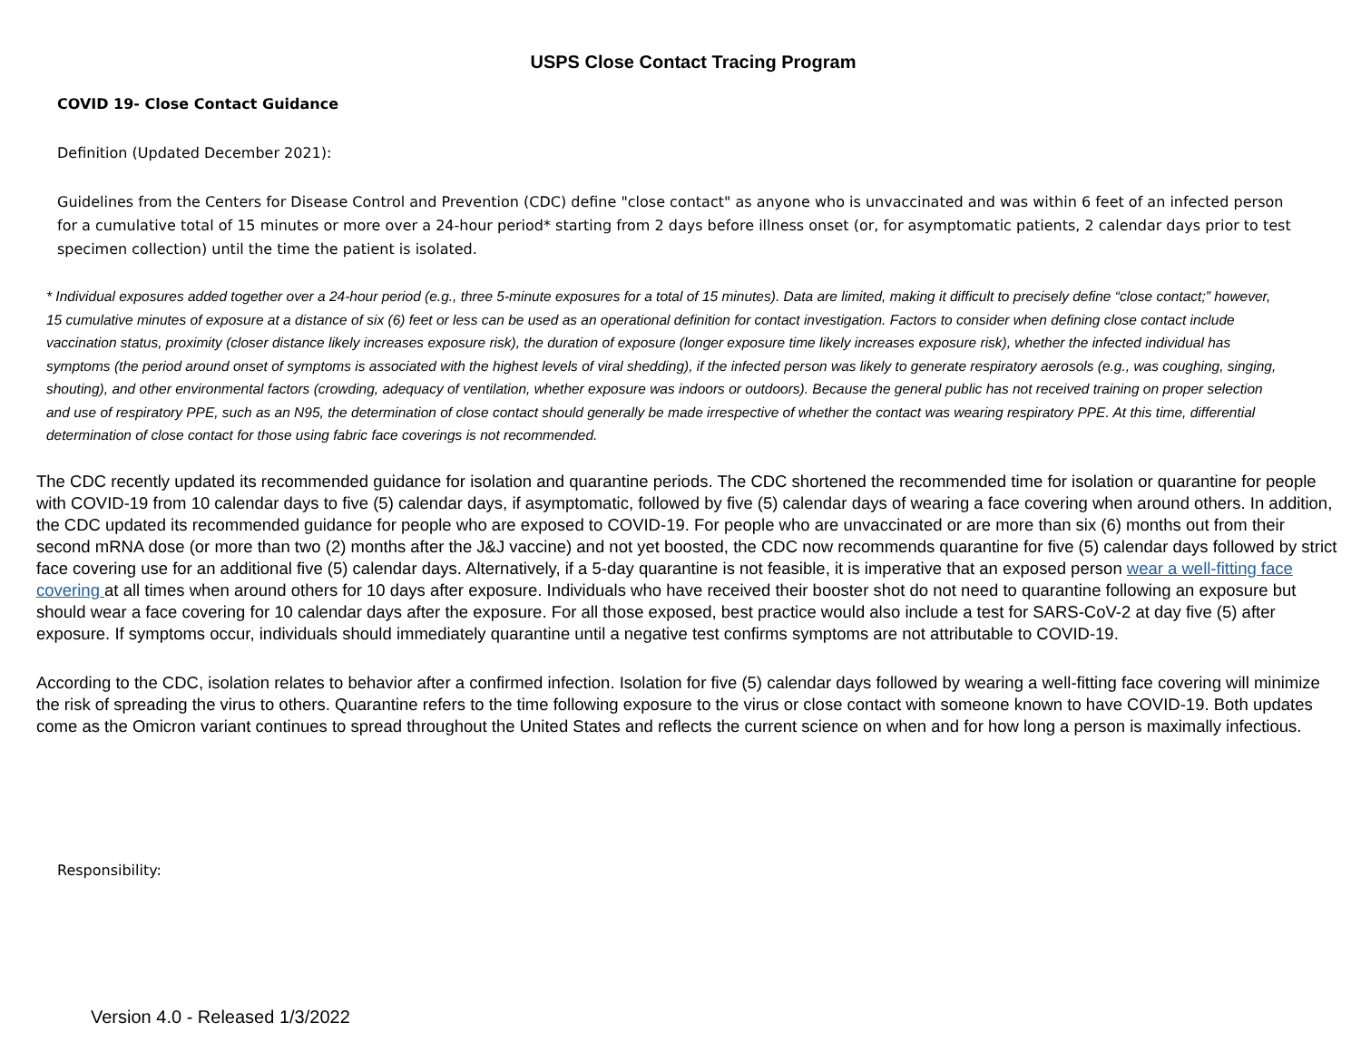USPS Close Contact Tracing Program
COVID 19- Close Contact Guidance
Definition (Updated December 2021):
Guidelines from the Centers for Disease Control and Prevention (CDC) define "close contact" as anyone who is unvaccinated and was within 6 feet of an infected person for a cumulative total of 15 minutes or more over a 24-hour period* starting from 2 days before illness onset (or, for asymptomatic patients, 2 calendar days prior to test specimen collection) until the time the patient is isolated.
* Individual exposures added together over a 24-hour period (e.g., three 5-minute exposures for a total of 15 minutes). Data are limited, making it difficult to precisely define “close contact;” however, 15 cumulative minutes of exposure at a distance of six (6) feet or less can be used as an operational definition for contact investigation. Factors to consider when defining close contact include vaccination status, proximity (closer distance likely increases exposure risk), the duration of exposure (longer exposure time likely increases exposure risk), whether the infected individual has symptoms (the period around onset of symptoms is associated with the highest levels of viral shedding), if the infected person was likely to generate respiratory aerosols (e.g., was coughing, singing, shouting), and other environmental factors (crowding, adequacy of ventilation, whether exposure was indoors or outdoors). Because the general public has not received training on proper selection and use of respiratory PPE, such as an N95, the determination of close contact should generally be made irrespective of whether the contact was wearing respiratory PPE. At this time, differential determination of close contact for those using fabric face coverings is not recommended.
The CDC recently updated its recommended guidance for isolation and quarantine periods. The CDC shortened the recommended time for isolation or quarantine for people with COVID-19 from 10 calendar days to five (5) calendar days, if asymptomatic, followed by five (5) calendar days of wearing a face covering when around others. In addition, the CDC updated its recommended guidance for people who are exposed to COVID-19. For people who are unvaccinated or are more than six (6) months out from their second mRNA dose (or more than two (2) months after the J&J vaccine) and not yet boosted, the CDC now recommends quarantine for five (5) calendar days followed by strict face covering use for an additional five (5) calendar days. Alternatively, if a 5-day quarantine is not feasible, it is imperative that an exposed person wear a well-fitting face covering at all times when around others for 10 days after exposure. Individuals who have received their booster shot do not need to quarantine following an exposure but should wear a face covering for 10 calendar days after the exposure. For all those exposed, best practice would also include a test for SARS-CoV-2 at day five (5) after exposure. If symptoms occur, individuals should immediately quarantine until a negative test confirms symptoms are not attributable to COVID-19.
According to the CDC, isolation relates to behavior after a confirmed infection. Isolation for five (5) calendar days followed by wearing a well-fitting face covering will minimize the risk of spreading the virus to others. Quarantine refers to the time following exposure to the virus or close contact with someone known to have COVID-19. Both updates come as the Omicron variant continues to spread throughout the United States and reflects the current science on when and for how long a person is maximally infectious.
Responsibility:
Version 4.0 - Released 1/3/2022